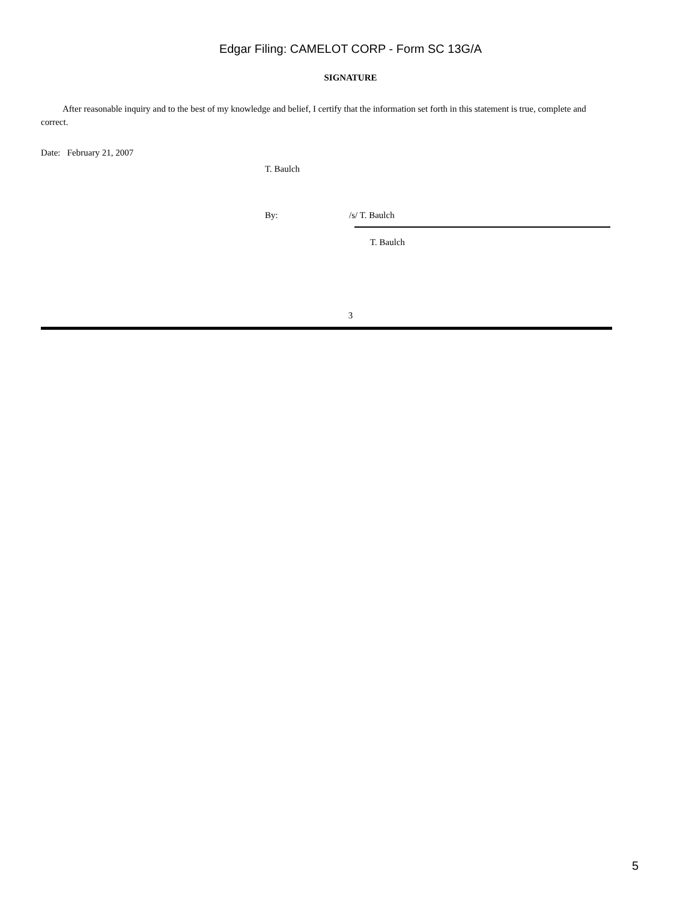Edgar Filing: CAMELOT CORP - Form SC 13G/A
SIGNATURE
After reasonable inquiry and to the best of my knowledge and belief, I certify that the information set forth in this statement is true, complete and correct.
Date: February 21, 2007
T. Baulch
By: /s/ T. Baulch
T. Baulch
3
5